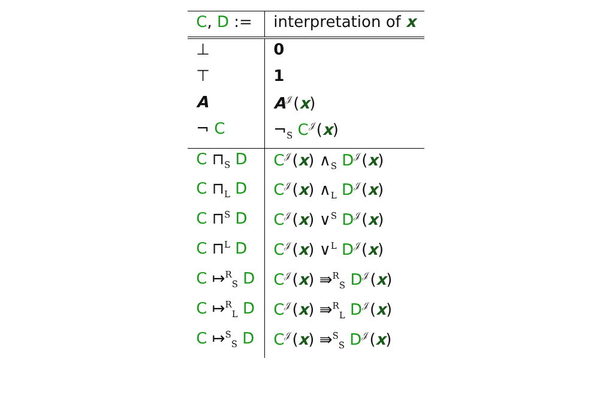| C , D := | interpretation of x |
| --- | --- |
| ⊥ | 0 |
| ⊤ | 1 |
| A | A<sup>𝒥</sup>( x ) |
| ¬ C | ¬<sub>S</sub> C<sup>𝒥</sup>( x ) |
| C ⊓<sub>S</sub> D | C<sup>𝒥</sup>( x ) ∧<sub>S</sub> D<sup>𝒥</sup>( x ) |
| C ⊓<sub>L</sub> D | C<sup>𝒥</sup>( x ) ∧<sub>L</sub> D<sup>𝒥</sup>( x ) |
| C ⊓<sup>S</sup> D | C<sup>𝒥</sup>( x ) ∨<sup>S</sup> D<sup>𝒥</sup>( x ) |
| C ⊓<sup>L</sup> D | C<sup>𝒥</sup>( x ) ∨<sup>L</sup> D<sup>𝒥</sup>( x ) |
| C ↦<sup>R</sup><sub>S</sub> D | C<sup>𝒥</sup>( x ) ⇛<sup>R</sup><sub>S</sub> D<sup>𝒥</sup>( x ) |
| C ↦<sup>R</sup><sub>L</sub> D | C<sup>𝒥</sup>( x ) ⇛<sup>R</sup><sub>L</sub> D<sup>𝒥</sup>( x ) |
| C ↦<sup>S</sup><sub>S</sub> D | C<sup>𝒥</sup>( x ) ⇛<sup>S</sup><sub>S</sub> D<sup>𝒥</sup>( x ) |